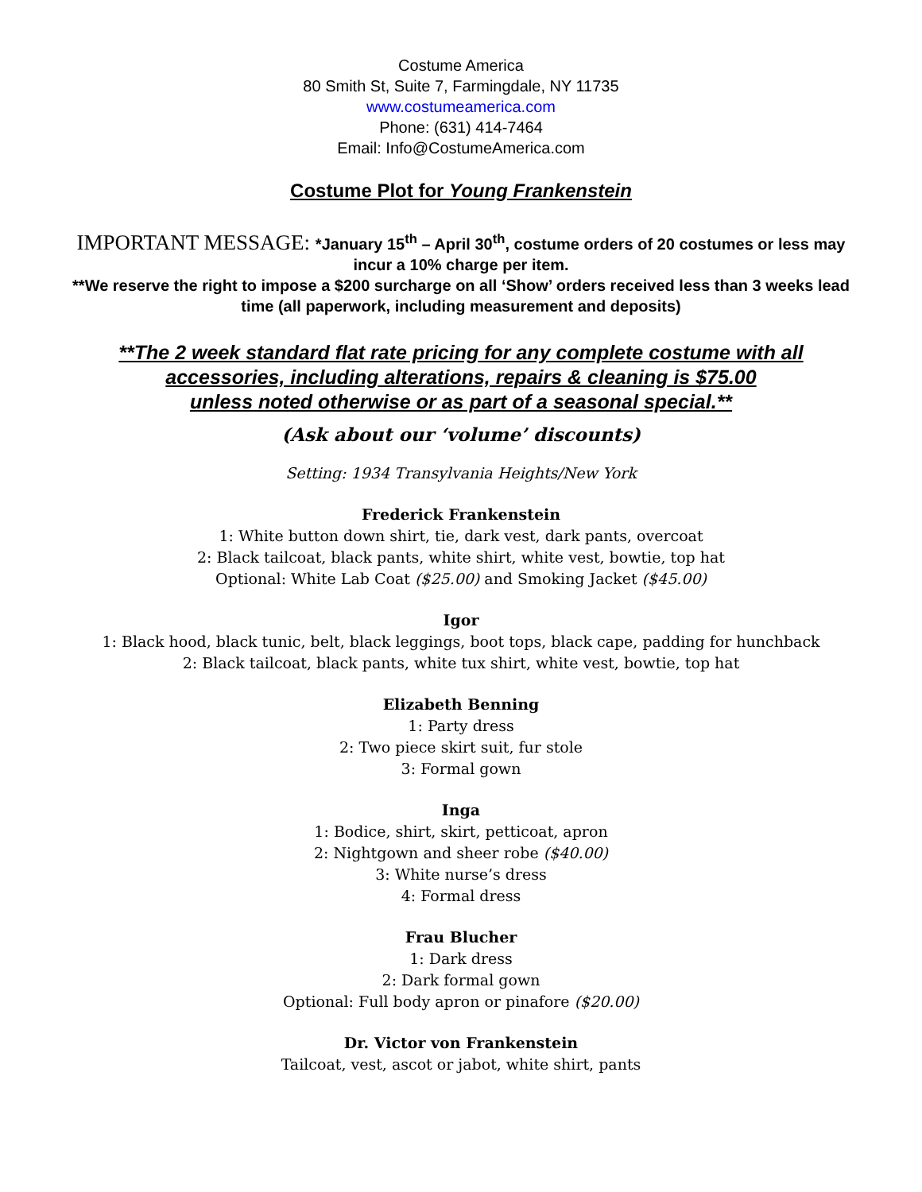Costume America
80 Smith St, Suite 7, Farmingdale, NY 11735
www.costumeamerica.com
Phone: (631) 414-7464
Email: Info@CostumeAmerica.com
Costume Plot for Young Frankenstein
IMPORTANT MESSAGE: *January 15<sup>th</sup> – April 30<sup>th</sup>, costume orders of 20 costumes or less may incur a 10% charge per item.
**We reserve the right to impose a $200 surcharge on all ‘Show’ orders received less than 3 weeks lead time (all paperwork, including measurement and deposits)
**The 2 week standard flat rate pricing for any complete costume with all
accessories, including alterations, repairs & cleaning is $75.00
unless noted otherwise or as part of a seasonal special.**
(Ask about our ‘volume’ discounts)
Setting: 1934 Transylvania Heights/New York
Frederick Frankenstein
1: White button down shirt, tie, dark vest, dark pants, overcoat
2: Black tailcoat, black pants, white shirt, white vest, bowtie, top hat
Optional: White Lab Coat ($25.00) and Smoking Jacket ($45.00)
Igor
1: Black hood, black tunic, belt, black leggings, boot tops, black cape, padding for hunchback
2: Black tailcoat, black pants, white tux shirt, white vest, bowtie, top hat
Elizabeth Benning
1: Party dress
2: Two piece skirt suit, fur stole
3: Formal gown
Inga
1: Bodice, shirt, skirt, petticoat, apron
2: Nightgown and sheer robe ($40.00)
3: White nurse’s dress
4: Formal dress
Frau Blucher
1: Dark dress
2: Dark formal gown
Optional: Full body apron or pinafore ($20.00)
Dr. Victor von Frankenstein
Tailcoat, vest, ascot or jabot, white shirt, pants